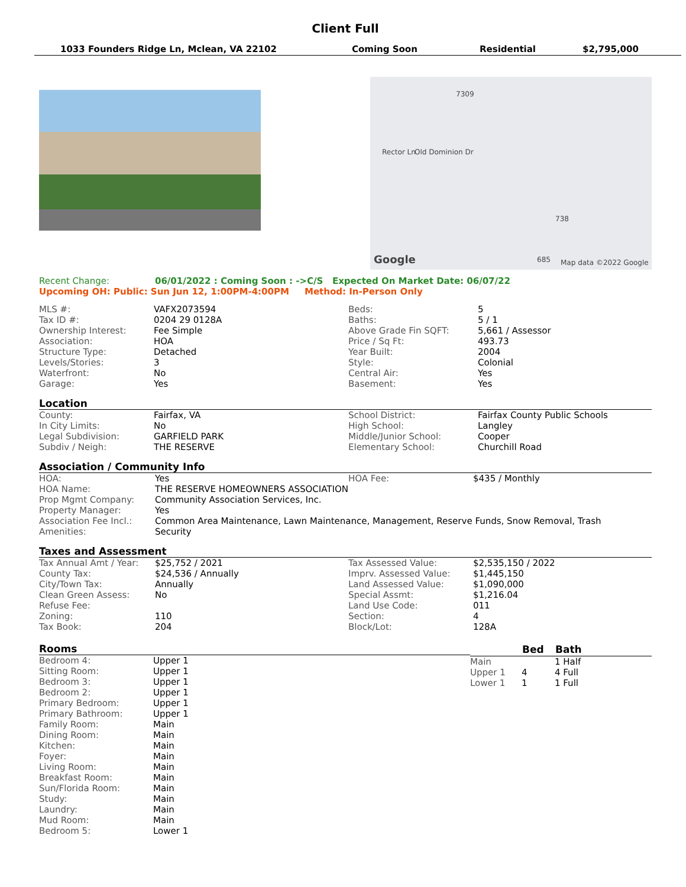Client Full
1033 Founders Ridge Ln, Mclean, VA 22102 Coming Soon Residential $2,795,000
7309
Old Dominion Dr Rector Ln
738
Google 685 Map data ©2022 Google
| Recent Change: | 06/01/2022 : Coming Soon : ->C/S Expected On Market Date: 06/07/22 |
Upcoming OH: Public: Sun Jun 12, 1:00PM-4:00PM Method: In-Person Only
| MLS #: | VAFX2073594 | Beds: | 5 |
| Tax ID #: | 0204 29 0128A | Baths: | 5 / 1 |
| Ownership Interest: | Fee Simple | Above Grade Fin SQFT: | 5,661 / Assessor |
| Association: | HOA | Price / Sq Ft: | 493.73 |
| Structure Type: | Detached | Year Built: | 2004 |
| Levels/Stories: | 3 | Style: | Colonial |
| Waterfront: | No | Central Air: | Yes |
| Garage: | Yes | Basement: | Yes |
Location
| County: | Fairfax, VA | School District: | Fairfax County Public Schools |
| In City Limits: | No | High School: | Langley |
| Legal Subdivision: | GARFIELD PARK | Middle/Junior School: | Cooper |
| Subdiv / Neigh: | THE RESERVE | Elementary School: | Churchill Road |
Association / Community Info
| HOA: | Yes | HOA Fee: | $435 / Monthly |
| HOA Name: | THE RESERVE HOMEOWNERS ASSOCIATION | | |
| Prop Mgmt Company: | Community Association Services, Inc. | | |
| Property Manager: | Yes | | |
| Association Fee Incl.: | Common Area Maintenance, Lawn Maintenance, Management, Reserve Funds, Snow Removal, Trash | | |
| Amenities: | Security | | |
Taxes and Assessment
| Tax Annual Amt / Year: | $25,752 / 2021 | Tax Assessed Value: | $2,535,150 / 2022 |
| County Tax: | $24,536 / Annually | Imprv. Assessed Value: | $1,445,150 |
| City/Town Tax: | Annually | Land Assessed Value: | $1,090,000 |
| Clean Green Assess: | No | Special Assmt: | $1,216.04 |
| Refuse Fee: | | Land Use Code: | 011 |
| Zoning: | 110 | Section: | 4 |
| Tax Book: | 204 | Block/Lot: | 128A |
Rooms
| Bedroom 4: | Upper 1 |
| Sitting Room: | Upper 1 |
| Bedroom 3: | Upper 1 |
| Bedroom 2: | Upper 1 |
| Primary Bedroom: | Upper 1 |
| Primary Bathroom: | Upper 1 |
| Family Room: | Main |
| Dining Room: | Main |
| Kitchen: | Main |
| Foyer: | Main |
| Living Room: | Main |
| Breakfast Room: | Main |
| Sun/Florida Room: | Main |
| Study: | Main |
| Laundry: | Main |
| Mud Room: | Main |
| Bedroom 5: | Lower 1 |
| | Bed | Bath |
| --- | --- | --- |
| Main | | 1 Half |
| Upper 1 | 4 | 4 Full |
| Lower 1 | 1 | 1 Full |